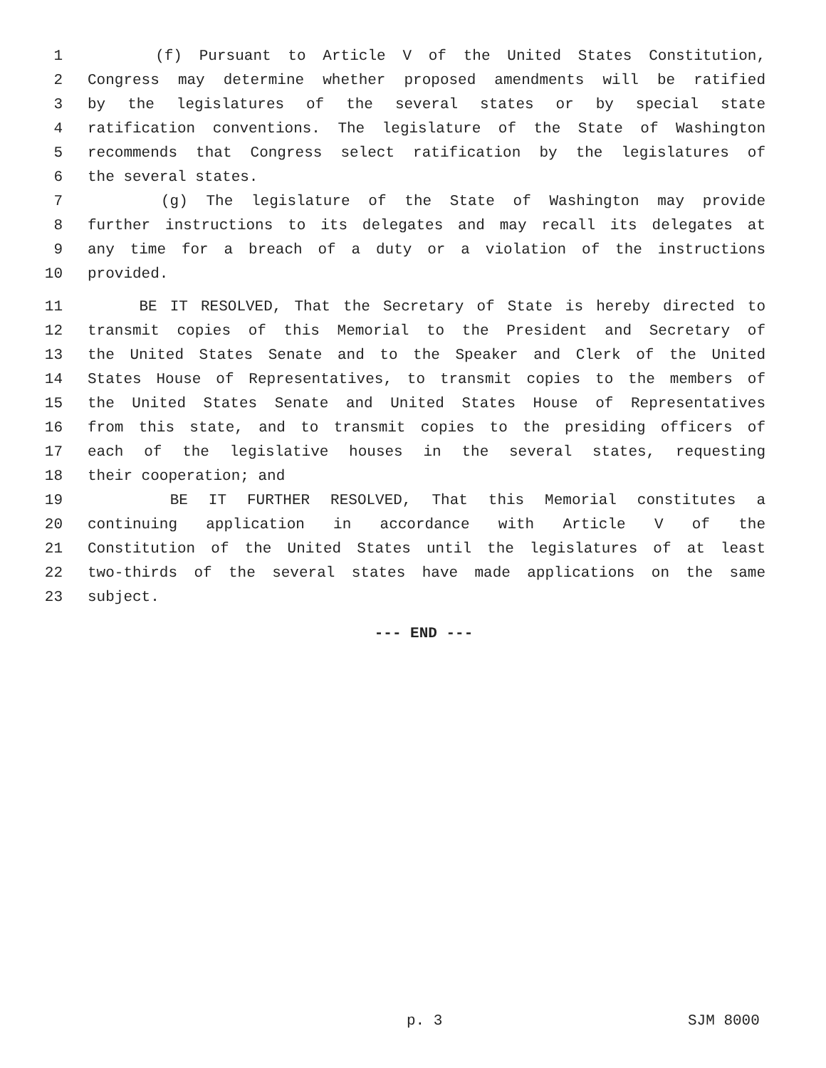1 (f) Pursuant to Article V of the United States Constitution,
2 Congress may determine whether proposed amendments will be ratified
3 by the legislatures of the several states or by special state
4 ratification conventions. The legislature of the State of Washington
5 recommends that Congress select ratification by the legislatures of
6 the several states.
7 (g) The legislature of the State of Washington may provide
8 further instructions to its delegates and may recall its delegates at
9 any time for a breach of a duty or a violation of the instructions
10 provided.
11 BE IT RESOLVED, That the Secretary of State is hereby directed to
12 transmit copies of this Memorial to the President and Secretary of
13 the United States Senate and to the Speaker and Clerk of the United
14 States House of Representatives, to transmit copies to the members of
15 the United States Senate and United States House of Representatives
16 from this state, and to transmit copies to the presiding officers of
17 each of the legislative houses in the several states, requesting
18 their cooperation; and
19 BE IT FURTHER RESOLVED, That this Memorial constitutes a
20 continuing application in accordance with Article V of the
21 Constitution of the United States until the legislatures of at least
22 two-thirds of the several states have made applications on the same
23 subject.
--- END ---
p. 3 SJM 8000